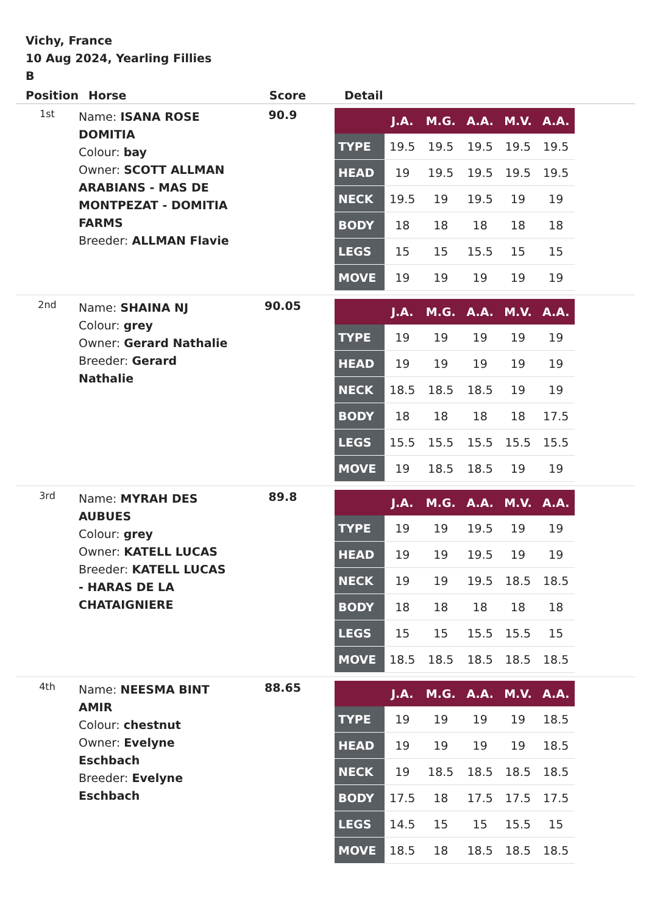Vichy, France
10 Aug 2024, Yearling Fillies
B
| Position | Horse | Score | Detail |
| --- | --- | --- | --- |
| 1st | Name: ISANA ROSE DOMITIA Colour: bay Owner: SCOTT ALLMAN ARABIANS - MAS DE MONTPEZAT - DOMITIA FARMS Breeder: ALLMAN Flavie | 90.9 | / / J.A. / M.G. / A.A. / M.V. / A.A. / / --- / --- / --- / --- / --- / --- / / TYPE / 19.5 / 19.5 / 19.5 / 19.5 / 19.5 / / HEAD / 19 / 19.5 / 19.5 / 19.5 / 19.5 / / NECK / 19.5 / 19 / 19.5 / 19 / 19 / / BODY / 18 / 18 / 18 / 18 / 18 / / LEGS / 15 / 15 / 15.5 / 15 / 15 / / MOVE / 19 / 19 / 19 / 19 / 19 / |
| 2nd | Name: SHAINA NJ Colour: grey Owner: Gerard Nathalie Breeder: Gerard Nathalie | 90.05 | / / J.A. / M.G. / A.A. / M.V. / A.A. / / --- / --- / --- / --- / --- / --- / / TYPE / 19 / 19 / 19 / 19 / 19 / / HEAD / 19 / 19 / 19 / 19 / 19 / / NECK / 18.5 / 18.5 / 18.5 / 19 / 19 / / BODY / 18 / 18 / 18 / 18 / 17.5 / / LEGS / 15.5 / 15.5 / 15.5 / 15.5 / 15.5 / / MOVE / 19 / 18.5 / 18.5 / 19 / 19 / |
| 3rd | Name: MYRAH DES AUBUES Colour: grey Owner: KATELL LUCAS Breeder: KATELL LUCAS - HARAS DE LA CHATAIGNIERE | 89.8 | / / J.A. / M.G. / A.A. / M.V. / A.A. / / --- / --- / --- / --- / --- / --- / / TYPE / 19 / 19 / 19.5 / 19 / 19 / / HEAD / 19 / 19 / 19.5 / 19 / 19 / / NECK / 19 / 19 / 19.5 / 18.5 / 18.5 / / BODY / 18 / 18 / 18 / 18 / 18 / / LEGS / 15 / 15 / 15.5 / 15.5 / 15 / / MOVE / 18.5 / 18.5 / 18.5 / 18.5 / 18.5 / |
| 4th | Name: NEESMA BINT AMIR Colour: chestnut Owner: Evelyne Eschbach Breeder: Evelyne Eschbach | 88.65 | / / J.A. / M.G. / A.A. / M.V. / A.A. / / --- / --- / --- / --- / --- / --- / / TYPE / 19 / 19 / 19 / 19 / 18.5 / / HEAD / 19 / 19 / 19 / 19 / 18.5 / / NECK / 19 / 18.5 / 18.5 / 18.5 / 18.5 / / BODY / 17.5 / 18 / 17.5 / 17.5 / 17.5 / / LEGS / 14.5 / 15 / 15 / 15.5 / 15 / / MOVE / 18.5 / 18 / 18.5 / 18.5 / 18.5 / |